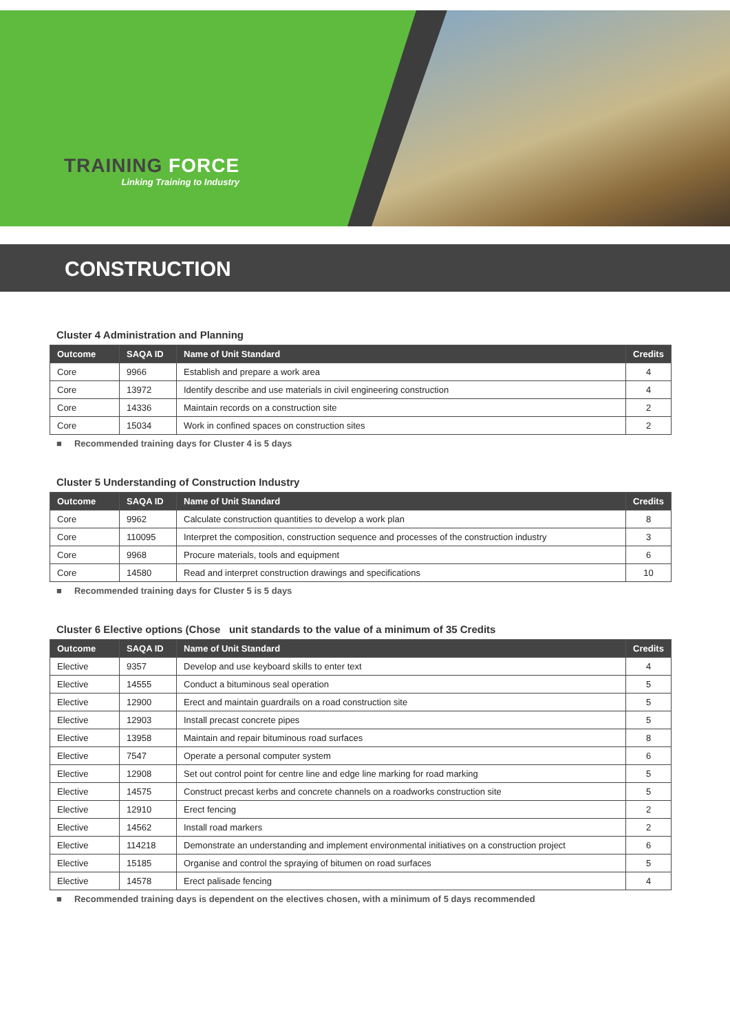TRAINING FORCE
Linking Training to Industry
CONSTRUCTION
Cluster 4 Administration and Planning
| Outcome | SAQA ID | Name of Unit Standard | Credits |
| --- | --- | --- | --- |
| Core | 9966 | Establish and prepare a work area | 4 |
| Core | 13972 | Identify describe and use materials in civil engineering construction | 4 |
| Core | 14336 | Maintain records on a construction site | 2 |
| Core | 15034 | Work in confined spaces on construction sites | 2 |
■ Recommended training days for Cluster 4 is 5 days
Cluster 5 Understanding of Construction Industry
| Outcome | SAQA ID | Name of Unit Standard | Credits |
| --- | --- | --- | --- |
| Core | 9962 | Calculate construction quantities to develop a work plan | 8 |
| Core | 110095 | Interpret the composition, construction sequence and processes of the construction industry | 3 |
| Core | 9968 | Procure materials, tools and equipment | 6 |
| Core | 14580 | Read and interpret construction drawings and specifications | 10 |
■ Recommended training days for Cluster 5 is 5 days
Cluster 6 Elective options (Chose unit standards to the value of a minimum of 35 Credits
| Outcome | SAQA ID | Name of Unit Standard | Credits |
| --- | --- | --- | --- |
| Elective | 9357 | Develop and use keyboard skills to enter text | 4 |
| Elective | 14555 | Conduct a bituminous seal operation | 5 |
| Elective | 12900 | Erect and maintain guardrails on a road construction site | 5 |
| Elective | 12903 | Install precast concrete pipes | 5 |
| Elective | 13958 | Maintain and repair bituminous road surfaces | 8 |
| Elective | 7547 | Operate a personal computer system | 6 |
| Elective | 12908 | Set out control point for centre line and edge line marking for road marking | 5 |
| Elective | 14575 | Construct precast kerbs and concrete channels on a roadworks construction site | 5 |
| Elective | 12910 | Erect fencing | 2 |
| Elective | 14562 | Install road markers | 2 |
| Elective | 114218 | Demonstrate an understanding and implement environmental initiatives on a construction project | 6 |
| Elective | 15185 | Organise and control the spraying of bitumen on road surfaces | 5 |
| Elective | 14578 | Erect palisade fencing | 4 |
■ Recommended training days is dependent on the electives chosen, with a minimum of 5 days recommended